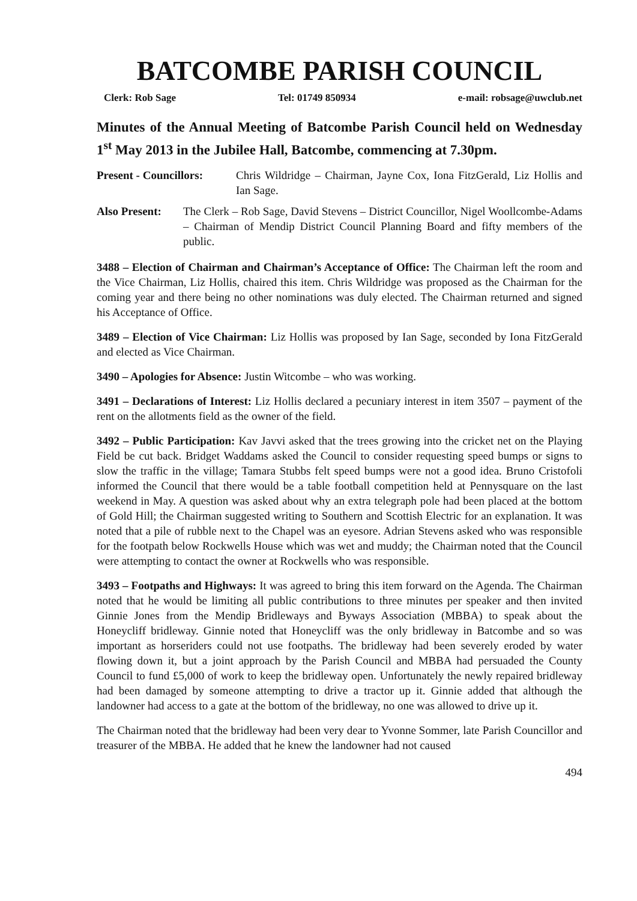BATCOMBE PARISH COUNCIL
Clerk: Rob Sage Tel: 01749 850934 e-mail: robsage@uwclub.net
Minutes of the Annual Meeting of Batcombe Parish Council held on Wednesday 1<sup>st</sup> May 2013 in the Jubilee Hall, Batcombe, commencing at 7.30pm.
Present - Councillors: Chris Wildridge – Chairman, Jayne Cox, Iona FitzGerald, Liz Hollis and Ian Sage.
Also Present: The Clerk – Rob Sage, David Stevens – District Councillor, Nigel Woollcombe-Adams – Chairman of Mendip District Council Planning Board and fifty members of the public.
3488 – Election of Chairman and Chairman’s Acceptance of Office: The Chairman left the room and the Vice Chairman, Liz Hollis, chaired this item. Chris Wildridge was proposed as the Chairman for the coming year and there being no other nominations was duly elected. The Chairman returned and signed his Acceptance of Office.
3489 – Election of Vice Chairman: Liz Hollis was proposed by Ian Sage, seconded by Iona FitzGerald and elected as Vice Chairman.
3490 – Apologies for Absence: Justin Witcombe – who was working.
3491 – Declarations of Interest: Liz Hollis declared a pecuniary interest in item 3507 – payment of the rent on the allotments field as the owner of the field.
3492 – Public Participation: Kav Javvi asked that the trees growing into the cricket net on the Playing Field be cut back. Bridget Waddams asked the Council to consider requesting speed bumps or signs to slow the traffic in the village; Tamara Stubbs felt speed bumps were not a good idea. Bruno Cristofoli informed the Council that there would be a table football competition held at Pennysquare on the last weekend in May. A question was asked about why an extra telegraph pole had been placed at the bottom of Gold Hill; the Chairman suggested writing to Southern and Scottish Electric for an explanation. It was noted that a pile of rubble next to the Chapel was an eyesore. Adrian Stevens asked who was responsible for the footpath below Rockwells House which was wet and muddy; the Chairman noted that the Council were attempting to contact the owner at Rockwells who was responsible.
3493 – Footpaths and Highways: It was agreed to bring this item forward on the Agenda. The Chairman noted that he would be limiting all public contributions to three minutes per speaker and then invited Ginnie Jones from the Mendip Bridleways and Byways Association (MBBA) to speak about the Honeycliff bridleway. Ginnie noted that Honeycliff was the only bridleway in Batcombe and so was important as horseriders could not use footpaths. The bridleway had been severely eroded by water flowing down it, but a joint approach by the Parish Council and MBBA had persuaded the County Council to fund £5,000 of work to keep the bridleway open. Unfortunately the newly repaired bridleway had been damaged by someone attempting to drive a tractor up it. Ginnie added that although the landowner had access to a gate at the bottom of the bridleway, no one was allowed to drive up it.
The Chairman noted that the bridleway had been very dear to Yvonne Sommer, late Parish Councillor and treasurer of the MBBA. He added that he knew the landowner had not caused
494